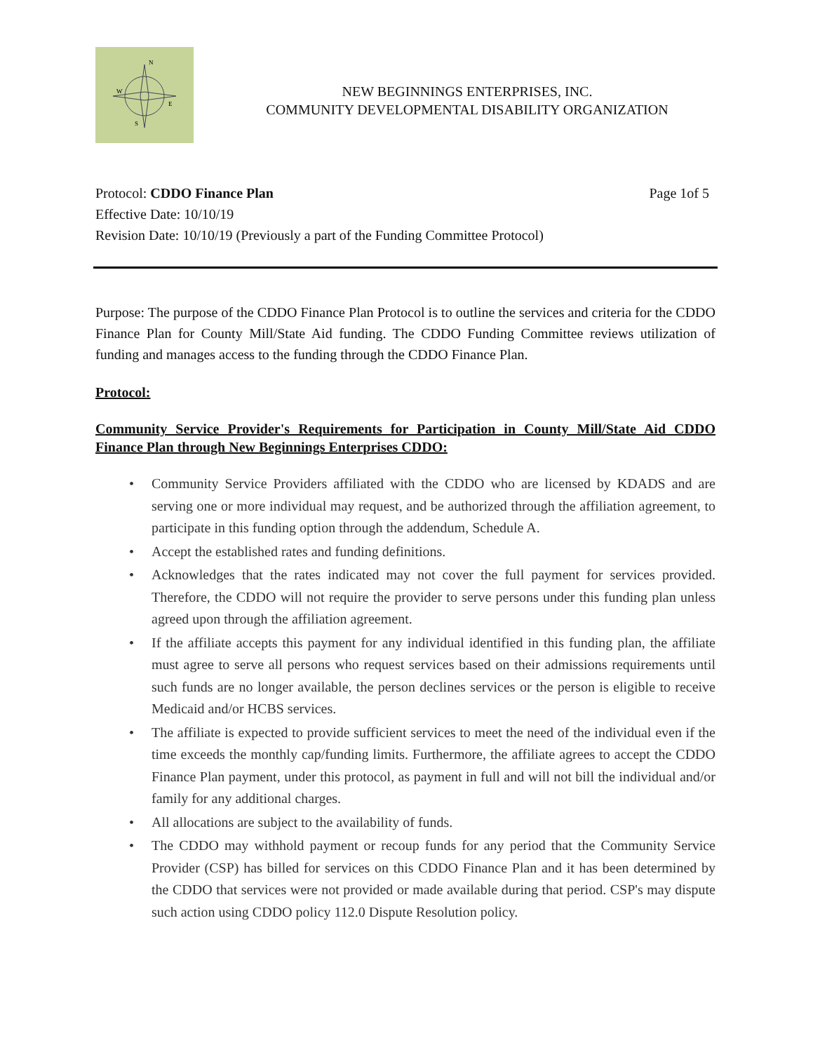N
W
E
S
NEW BEGINNINGS ENTERPRISES, INC.
COMMUNITY DEVELOPMENTAL DISABILITY ORGANIZATION
Protocol: CDDO Finance Plan Page 1of 5
Effective Date: 10/10/19
Revision Date: 10/10/19 (Previously a part of the Funding Committee Protocol)
Purpose: The purpose of the CDDO Finance Plan Protocol is to outline the services and criteria for the CDDO Finance Plan for County Mill/State Aid funding. The CDDO Funding Committee reviews utilization of funding and manages access to the funding through the CDDO Finance Plan.
Protocol:
Community Service Provider's Requirements for Participation in County Mill/State Aid CDDO Finance Plan through New Beginnings Enterprises CDDO:
• Community Service Providers affiliated with the CDDO who are licensed by KDADS and are serving one or more individual may request, and be authorized through the affiliation agreement, to participate in this funding option through the addendum, Schedule A.
• Accept the established rates and funding definitions.
• Acknowledges that the rates indicated may not cover the full payment for services provided. Therefore, the CDDO will not require the provider to serve persons under this funding plan unless agreed upon through the affiliation agreement.
• If the affiliate accepts this payment for any individual identified in this funding plan, the affiliate must agree to serve all persons who request services based on their admissions requirements until such funds are no longer available, the person declines services or the person is eligible to receive Medicaid and/or HCBS services.
• The affiliate is expected to provide sufficient services to meet the need of the individual even if the time exceeds the monthly cap/funding limits. Furthermore, the affiliate agrees to accept the CDDO Finance Plan payment, under this protocol, as payment in full and will not bill the individual and/or family for any additional charges.
• All allocations are subject to the availability of funds.
• The CDDO may withhold payment or recoup funds for any period that the Community Service Provider (CSP) has billed for services on this CDDO Finance Plan and it has been determined by the CDDO that services were not provided or made available during that period. CSP's may dispute such action using CDDO policy 112.0 Dispute Resolution policy.